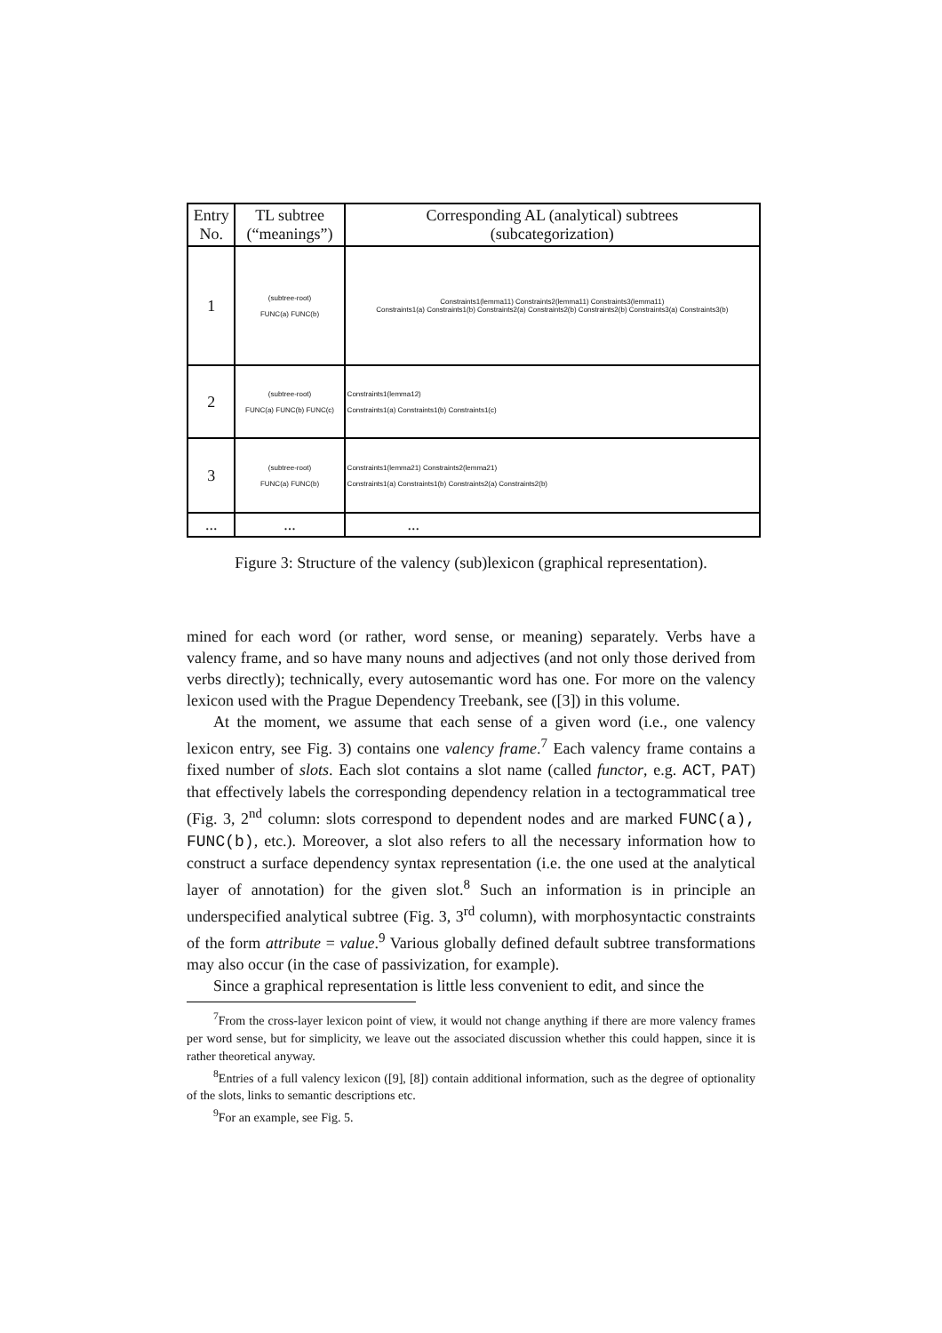| Entry No. | TL subtree (“meanings”) | Corresponding AL (analytical) subtrees (subcategorization) |
| --- | --- | --- |
| 1 | (subtree-root) FUNC(a) FUNC(b) | Constraints1(lemma11) Constraints2(lemma11) Constraints3(lemma11) Constraints1(a) Constraints1(b) Constraints2(a) Constraints2(b) Constraints2(b) Constraints3(a) Constraints3(b) |
| 2 | (subtree-root) FUNC(a) FUNC(b) FUNC(c) | Constraints1(lemma12) Constraints1(a) Constraints1(b) Constraints1(c) |
| 3 | (subtree-root) FUNC(a) FUNC(b) | Constraints1(lemma21) Constraints2(lemma21) Constraints1(a) Constraints1(b) Constraints2(a) Constraints2(b) |
| ... | ... | ... |
Figure 3: Structure of the valency (sub)lexicon (graphical representation).
mined for each word (or rather, word sense, or meaning) separately. Verbs have a valency frame, and so have many nouns and adjectives (and not only those derived from verbs directly); technically, every autosemantic word has one. For more on the valency lexicon used with the Prague Dependency Treebank, see ([3]) in this volume.
At the moment, we assume that each sense of a given word (i.e., one valency lexicon entry, see Fig. 3) contains one valency frame.<sup>7</sup> Each valency frame contains a fixed number of slots. Each slot contains a slot name (called functor, e.g. ACT, PAT) that effectively labels the corresponding dependency relation in a tectogrammatical tree (Fig. 3, 2<sup>nd</sup> column: slots correspond to dependent nodes and are marked FUNC(a), FUNC(b), etc.). Moreover, a slot also refers to all the necessary information how to construct a surface dependency syntax representation (i.e. the one used at the analytical layer of annotation) for the given slot.<sup>8</sup> Such an information is in principle an underspecified analytical subtree (Fig. 3, 3<sup>rd</sup> column), with morphosyntactic constraints of the form attribute = value.<sup>9</sup> Various globally defined default subtree transformations may also occur (in the case of passivization, for example).
Since a graphical representation is little less convenient to edit, and since the
<sup>7</sup> From the cross-layer lexicon point of view, it would not change anything if there are more valency frames per word sense, but for simplicity, we leave out the associated discussion whether this could happen, since it is rather theoretical anyway.
<sup>8</sup> Entries of a full valency lexicon ([9], [8]) contain additional information, such as the degree of optionality of the slots, links to semantic descriptions etc.
<sup>9</sup> For an example, see Fig. 5.